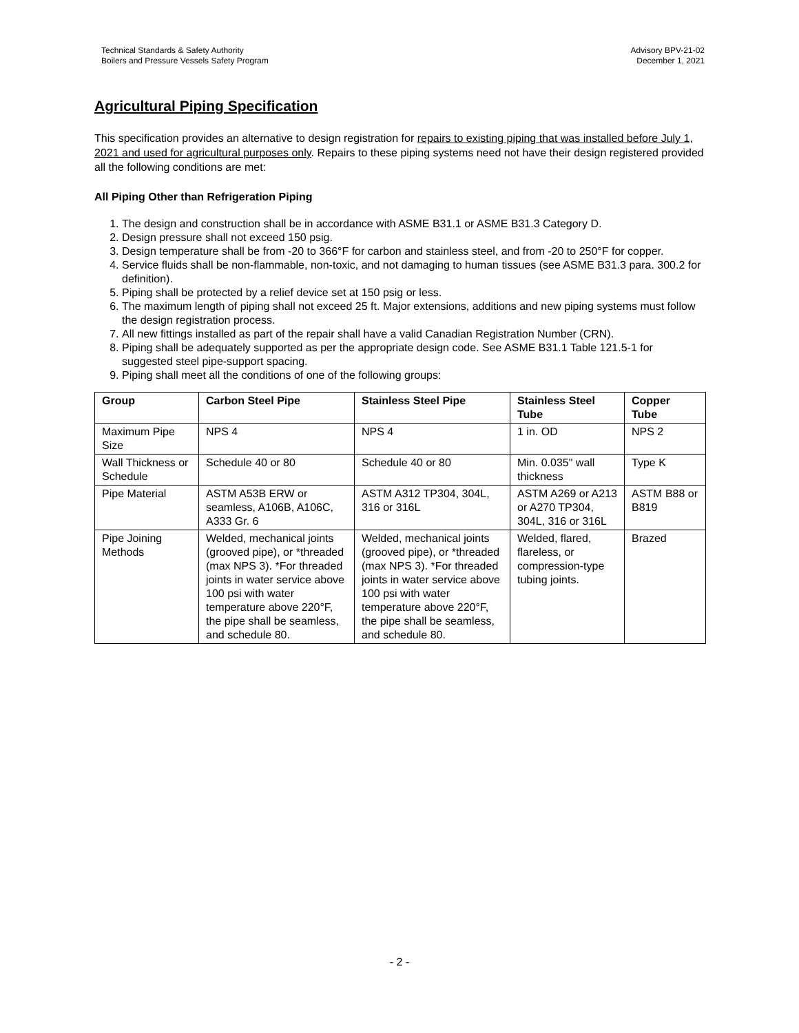Technical Standards & Safety Authority
Boilers and Pressure Vessels Safety Program
Advisory BPV-21-02
December 1, 2021
Agricultural Piping Specification
This specification provides an alternative to design registration for repairs to existing piping that was installed before July 1, 2021 and used for agricultural purposes only. Repairs to these piping systems need not have their design registered provided all the following conditions are met:
All Piping Other than Refrigeration Piping
1. The design and construction shall be in accordance with ASME B31.1 or ASME B31.3 Category D.
2. Design pressure shall not exceed 150 psig.
3. Design temperature shall be from -20 to 366°F for carbon and stainless steel, and from -20 to 250°F for copper.
4. Service fluids shall be non-flammable, non-toxic, and not damaging to human tissues (see ASME B31.3 para. 300.2 for definition).
5. Piping shall be protected by a relief device set at 150 psig or less.
6. The maximum length of piping shall not exceed 25 ft. Major extensions, additions and new piping systems must follow the design registration process.
7. All new fittings installed as part of the repair shall have a valid Canadian Registration Number (CRN).
8. Piping shall be adequately supported as per the appropriate design code. See ASME B31.1 Table 121.5-1 for suggested steel pipe-support spacing.
9. Piping shall meet all the conditions of one of the following groups:
| Group | Carbon Steel Pipe | Stainless Steel Pipe | Stainless Steel Tube | Copper Tube |
| --- | --- | --- | --- | --- |
| Maximum Pipe Size | NPS 4 | NPS 4 | 1 in. OD | NPS 2 |
| Wall Thickness or Schedule | Schedule 40 or 80 | Schedule 40 or 80 | Min. 0.035" wall thickness | Type K |
| Pipe Material | ASTM A53B ERW or seamless, A106B, A106C, A333 Gr. 6 | ASTM A312 TP304, 304L, 316 or 316L | ASTM A269 or A213 or A270 TP304, 304L, 316 or 316L | ASTM B88 or B819 |
| Pipe Joining Methods | Welded, mechanical joints (grooved pipe), or *threaded (max NPS 3). *For threaded joints in water service above 100 psi with water temperature above 220°F, the pipe shall be seamless, and schedule 80. | Welded, mechanical joints (grooved pipe), or *threaded (max NPS 3). *For threaded joints in water service above 100 psi with water temperature above 220°F, the pipe shall be seamless, and schedule 80. | Welded, flared, flareless, or compression-type tubing joints. | Brazed |
- 2 -